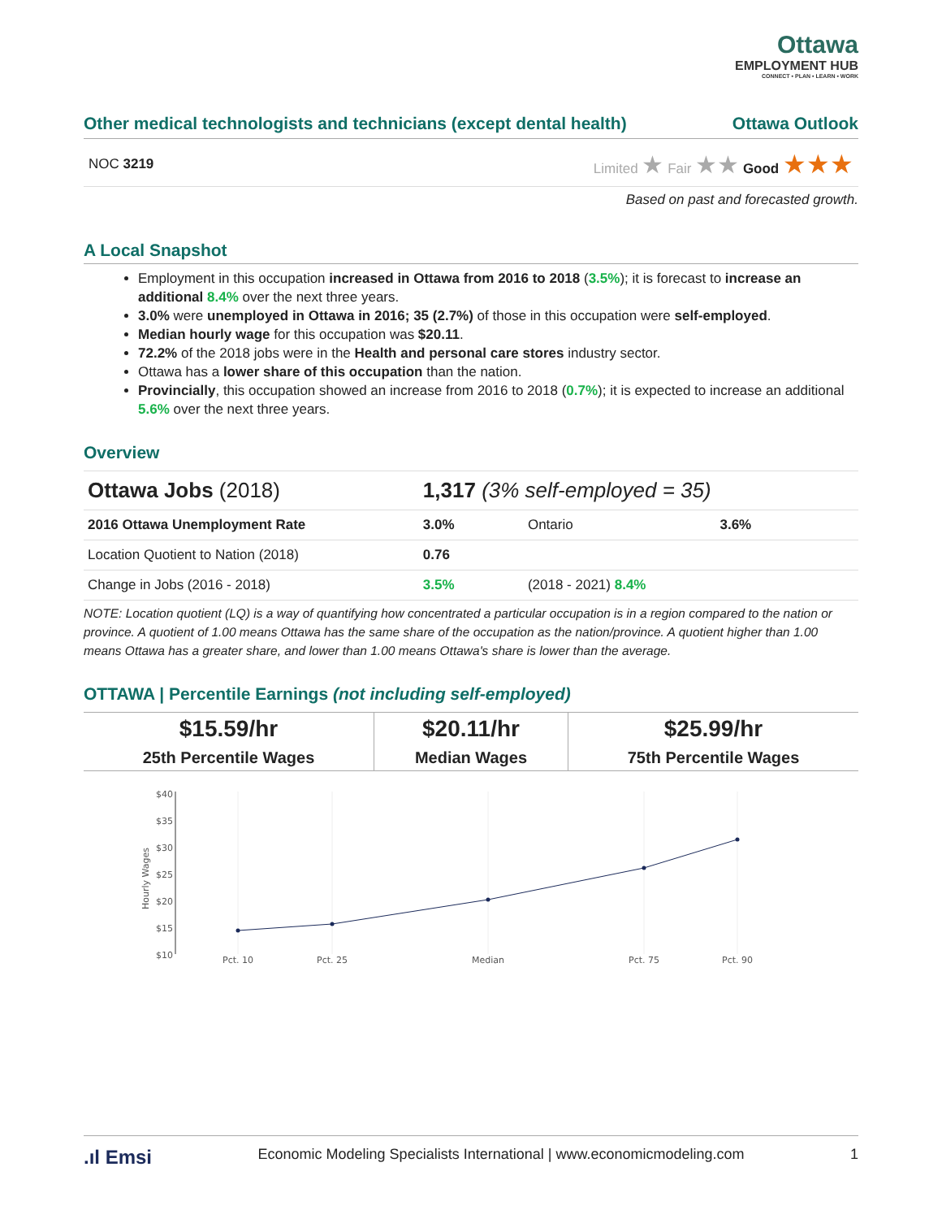Ottawa
EMPLOYMENT HUB
CONNECT • PLAN • LEARN • WORK
Other medical technologists and technicians (except dental health) Ottawa Outlook
NOC 3219 Limited ★ Fair ★★ Good ★★★
Based on past and forecasted growth.
A Local Snapshot
Employment in this occupation increased in Ottawa from 2016 to 2018 (3.5%); it is forecast to increase an additional 8.4% over the next three years.
3.0% were unemployed in Ottawa in 2016; 35 (2.7%) of those in this occupation were self-employed.
Median hourly wage for this occupation was $20.11.
72.2% of the 2018 jobs were in the Health and personal care stores industry sector.
Ottawa has a lower share of this occupation than the nation.
Provincially, this occupation showed an increase from 2016 to 2018 (0.7%); it is expected to increase an additional 5.6% over the next three years.
Overview
| Ottawa Jobs (2018) | 1,317 (3% self-employed = 35) | | |
| 2016 Ottawa Unemployment Rate | 3.0% | Ontario | 3.6% |
| Location Quotient to Nation (2018) | 0.76 | | |
| Change in Jobs (2016 - 2018) | 3.5% | (2018 - 2021) 8.4% | |
NOTE: Location quotient (LQ) is a way of quantifying how concentrated a particular occupation is in a region compared to the nation or province. A quotient of 1.00 means Ottawa has the same share of the occupation as the nation/province. A quotient higher than 1.00 means Ottawa has a greater share, and lower than 1.00 means Ottawa's share is lower than the average.
OTTAWA | Percentile Earnings (not including self-employed)
| $15.59/hr | $20.11/hr | $25.99/hr |
| 25th Percentile Wages | Median Wages | 75th Percentile Wages |
$40
$35
$30
$25
$20
$15
$10
Hourly Wages
Pct. 10
Pct. 25
Median
Pct. 75
Pct. 90
.ıl Emsi Economic Modeling Specialists International | www.economicmodeling.com 1